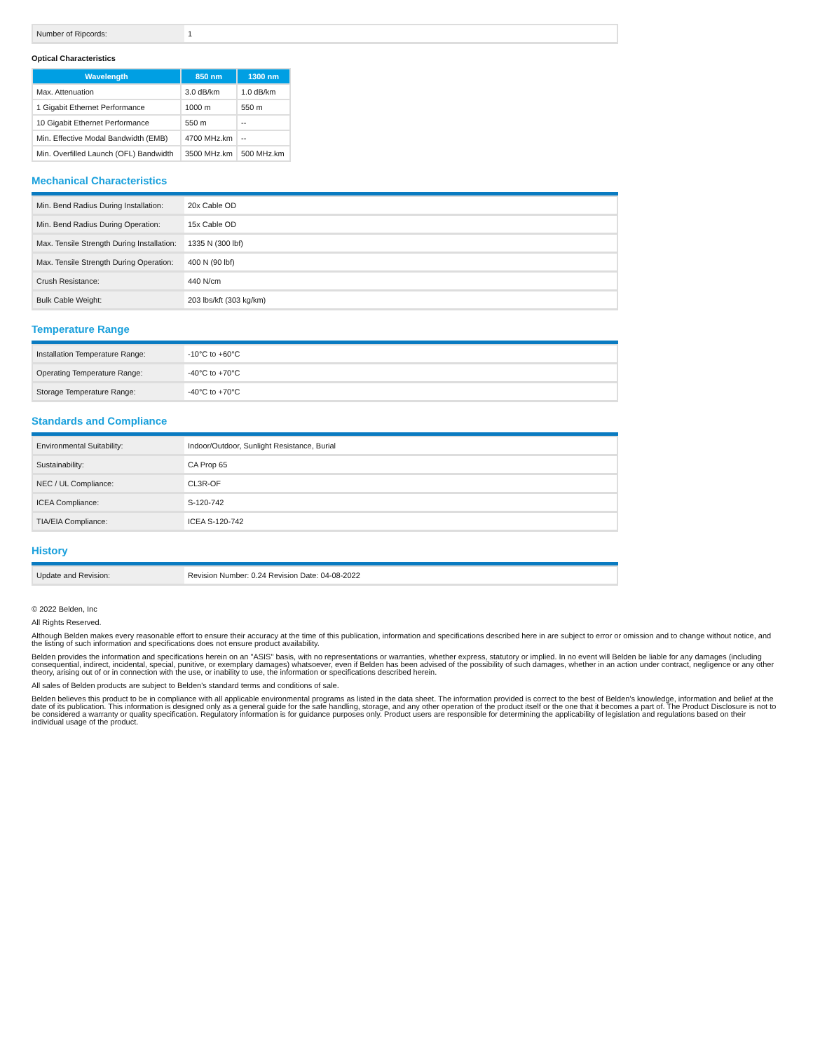| Number of Ripcords: | 1 |
Optical Characteristics
| Wavelength | 850 nm | 1300 nm |
| --- | --- | --- |
| Max. Attenuation | 3.0 dB/km | 1.0 dB/km |
| 1 Gigabit Ethernet Performance | 1000 m | 550 m |
| 10 Gigabit Ethernet Performance | 550 m | -- |
| Min. Effective Modal Bandwidth (EMB) | 4700 MHz.km | -- |
| Min. Overfilled Launch (OFL) Bandwidth | 3500 MHz.km | 500 MHz.km |
Mechanical Characteristics
| Min. Bend Radius During Installation: | 20x Cable OD |
| Min. Bend Radius During Operation: | 15x Cable OD |
| Max. Tensile Strength During Installation: | 1335 N (300 lbf) |
| Max. Tensile Strength During Operation: | 400 N (90 lbf) |
| Crush Resistance: | 440 N/cm |
| Bulk Cable Weight: | 203 lbs/kft (303 kg/km) |
Temperature Range
| Installation Temperature Range: | -10°C to +60°C |
| Operating Temperature Range: | -40°C to +70°C |
| Storage Temperature Range: | -40°C to +70°C |
Standards and Compliance
| Environmental Suitability: | Indoor/Outdoor, Sunlight Resistance, Burial |
| Sustainability: | CA Prop 65 |
| NEC / UL Compliance: | CL3R-OF |
| ICEA Compliance: | S-120-742 |
| TIA/EIA Compliance: | ICEA S-120-742 |
History
| Update and Revision: | Revision Number: 0.24 Revision Date: 04-08-2022 |
© 2022 Belden, Inc
All Rights Reserved.
Although Belden makes every reasonable effort to ensure their accuracy at the time of this publication, information and specifications described here in are subject to error or omission and to change without notice, and the listing of such information and specifications does not ensure product availability.
Belden provides the information and specifications herein on an "ASIS" basis, with no representations or warranties, whether express, statutory or implied. In no event will Belden be liable for any damages (including consequential, indirect, incidental, special, punitive, or exemplary damages) whatsoever, even if Belden has been advised of the possibility of such damages, whether in an action under contract, negligence or any other theory, arising out of or in connection with the use, or inability to use, the information or specifications described herein.
All sales of Belden products are subject to Belden's standard terms and conditions of sale.
Belden believes this product to be in compliance with all applicable environmental programs as listed in the data sheet. The information provided is correct to the best of Belden's knowledge, information and belief at the date of its publication. This information is designed only as a general guide for the safe handling, storage, and any other operation of the product itself or the one that it becomes a part of. The Product Disclosure is not to be considered a warranty or quality specification. Regulatory information is for guidance purposes only. Product users are responsible for determining the applicability of legislation and regulations based on their individual usage of the product.